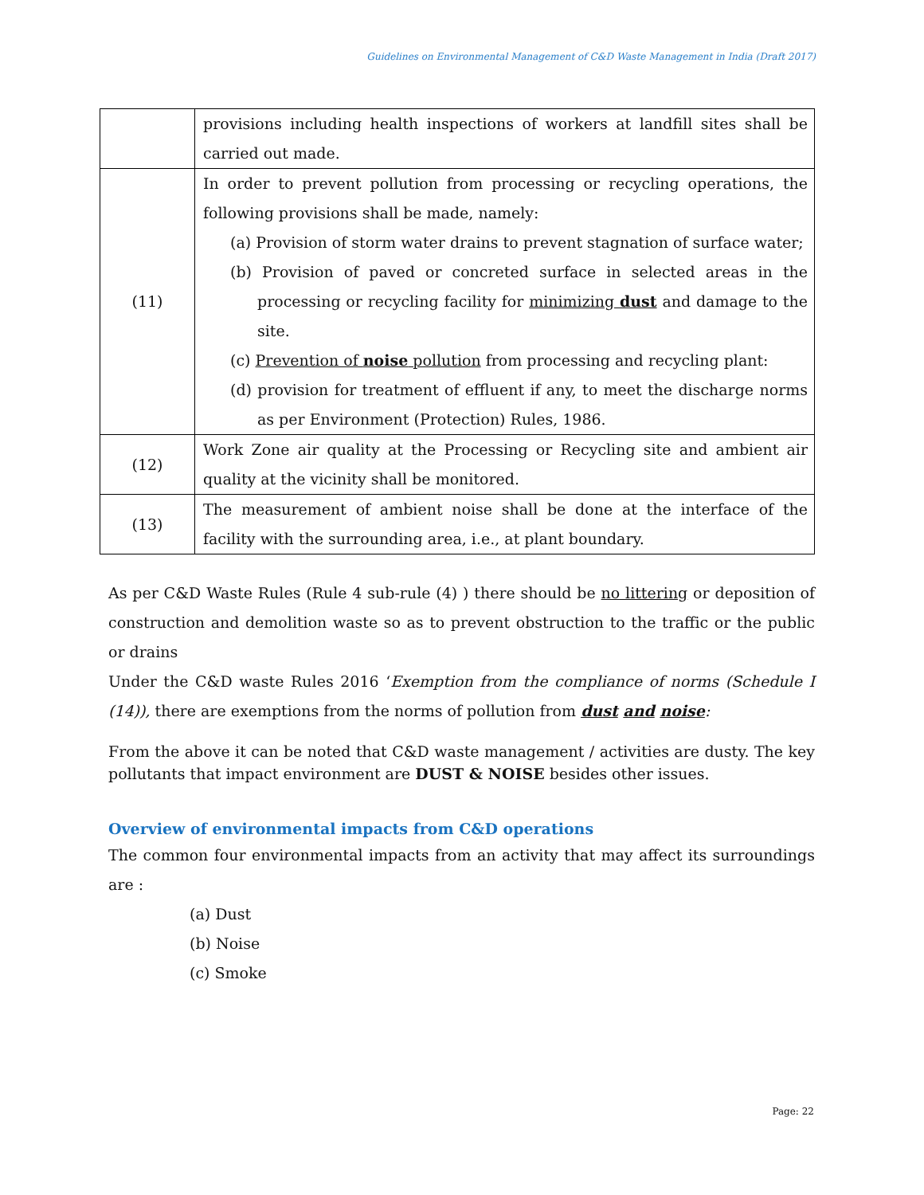Guidelines on Environmental Management of C&D Waste Management in India (Draft 2017)
| | provisions including health inspections of workers at landfill sites shall be carried out made. |
| (11) | In order to prevent pollution from processing or recycling operations, the following provisions shall be made, namely: (a) Provision of storm water drains to prevent stagnation of surface water; (b) Provision of paved or concreted surface in selected areas in the processing or recycling facility for minimizing dust and damage to the site. (c) Prevention of noise pollution from processing and recycling plant: (d) provision for treatment of effluent if any, to meet the discharge norms as per Environment (Protection) Rules, 1986. |
| (12) | Work Zone air quality at the Processing or Recycling site and ambient air quality at the vicinity shall be monitored. |
| (13) | The measurement of ambient noise shall be done at the interface of the facility with the surrounding area, i.e., at plant boundary. |
As per C&D Waste Rules (Rule 4 sub-rule (4) ) there should be no littering or deposition of construction and demolition waste so as to prevent obstruction to the traffic or the public or drains
Under the C&D waste Rules 2016 ‘Exemption from the compliance of norms (Schedule I (14)), there are exemptions from the norms of pollution from dust and noise:
From the above it can be noted that C&D waste management / activities are dusty. The key pollutants that impact environment are DUST & NOISE besides other issues.
Overview of environmental impacts from C&D operations
The common four environmental impacts from an activity that may affect its surroundings are :
(a) Dust
(b) Noise
(c) Smoke
Page: 22